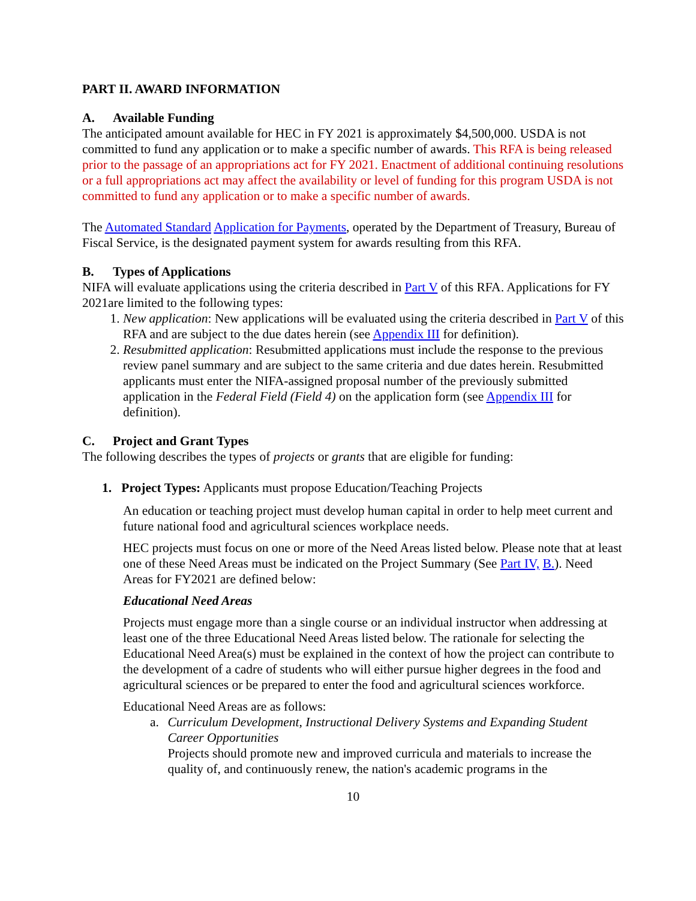PART II. AWARD INFORMATION
A. Available Funding
The anticipated amount available for HEC in FY 2021 is approximately $4,500,000. USDA is not committed to fund any application or to make a specific number of awards. This RFA is being released prior to the passage of an appropriations act for FY 2021. Enactment of additional continuing resolutions or a full appropriations act may affect the availability or level of funding for this program USDA is not committed to fund any application or to make a specific number of awards.
The Automated Standard Application for Payments, operated by the Department of Treasury, Bureau of Fiscal Service, is the designated payment system for awards resulting from this RFA.
B. Types of Applications
NIFA will evaluate applications using the criteria described in Part V of this RFA. Applications for FY 2021are limited to the following types:
1. New application: New applications will be evaluated using the criteria described in Part V of this RFA and are subject to the due dates herein (see Appendix III for definition).
2. Resubmitted application: Resubmitted applications must include the response to the previous review panel summary and are subject to the same criteria and due dates herein. Resubmitted applicants must enter the NIFA-assigned proposal number of the previously submitted application in the Federal Field (Field 4) on the application form (see Appendix III for definition).
C. Project and Grant Types
The following describes the types of projects or grants that are eligible for funding:
1. Project Types: Applicants must propose Education/Teaching Projects
An education or teaching project must develop human capital in order to help meet current and future national food and agricultural sciences workplace needs.
HEC projects must focus on one or more of the Need Areas listed below. Please note that at least one of these Need Areas must be indicated on the Project Summary (See Part IV, B.). Need Areas for FY2021 are defined below:
Educational Need Areas
Projects must engage more than a single course or an individual instructor when addressing at least one of the three Educational Need Areas listed below. The rationale for selecting the Educational Need Area(s) must be explained in the context of how the project can contribute to the development of a cadre of students who will either pursue higher degrees in the food and agricultural sciences or be prepared to enter the food and agricultural sciences workforce.
Educational Need Areas are as follows:
a. Curriculum Development, Instructional Delivery Systems and Expanding Student Career Opportunities
Projects should promote new and improved curricula and materials to increase the quality of, and continuously renew, the nation's academic programs in the
10